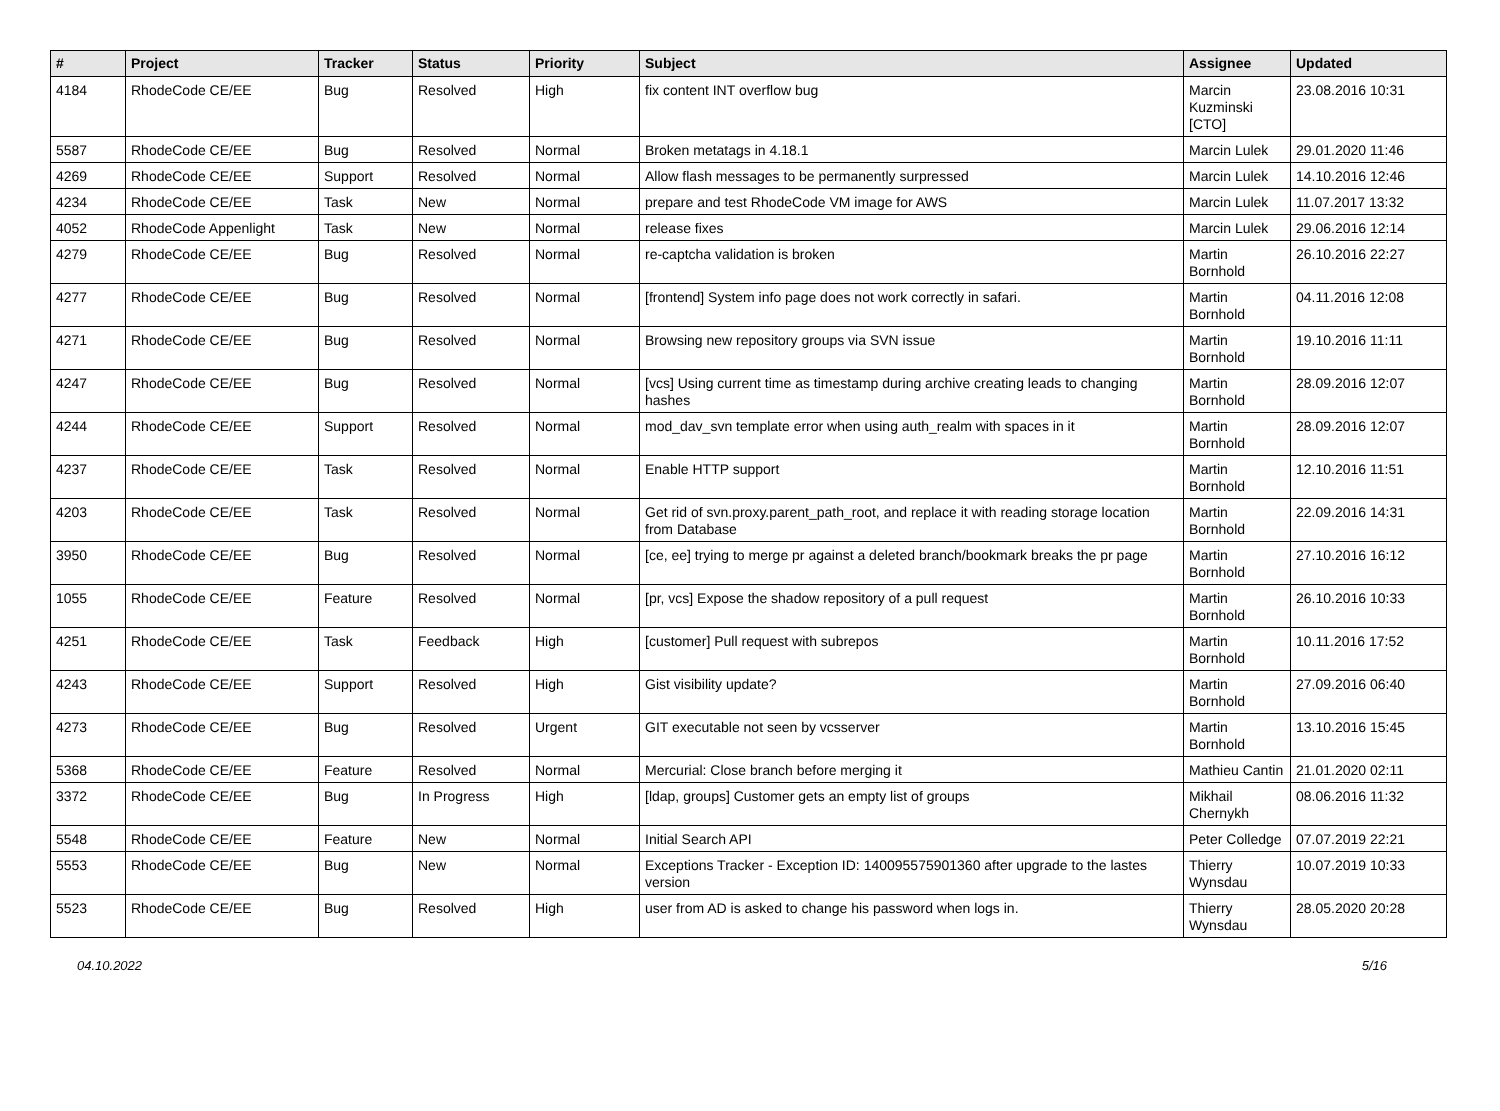| # | Project | Tracker | Status | Priority | Subject | Assignee | Updated |
| --- | --- | --- | --- | --- | --- | --- | --- |
| 4184 | RhodeCode CE/EE | Bug | Resolved | High | fix content INT overflow bug | Marcin Kuzminski [CTO] | 23.08.2016 10:31 |
| 5587 | RhodeCode CE/EE | Bug | Resolved | Normal | Broken metatags in 4.18.1 | Marcin Lulek | 29.01.2020 11:46 |
| 4269 | RhodeCode CE/EE | Support | Resolved | Normal | Allow flash messages to be permanently surpressed | Marcin Lulek | 14.10.2016 12:46 |
| 4234 | RhodeCode CE/EE | Task | New | Normal | prepare and test RhodeCode VM image for AWS | Marcin Lulek | 11.07.2017 13:32 |
| 4052 | RhodeCode Appenlight | Task | New | Normal | release fixes | Marcin Lulek | 29.06.2016 12:14 |
| 4279 | RhodeCode CE/EE | Bug | Resolved | Normal | re-captcha validation is broken | Martin Bornhold | 26.10.2016 22:27 |
| 4277 | RhodeCode CE/EE | Bug | Resolved | Normal | [frontend] System info page does not work correctly in safari. | Martin Bornhold | 04.11.2016 12:08 |
| 4271 | RhodeCode CE/EE | Bug | Resolved | Normal | Browsing new repository groups via SVN issue | Martin Bornhold | 19.10.2016 11:11 |
| 4247 | RhodeCode CE/EE | Bug | Resolved | Normal | [vcs] Using current time as timestamp during archive creating leads to changing hashes | Martin Bornhold | 28.09.2016 12:07 |
| 4244 | RhodeCode CE/EE | Support | Resolved | Normal | mod_dav_svn template error when using auth_realm with spaces in it | Martin Bornhold | 28.09.2016 12:07 |
| 4237 | RhodeCode CE/EE | Task | Resolved | Normal | Enable HTTP support | Martin Bornhold | 12.10.2016 11:51 |
| 4203 | RhodeCode CE/EE | Task | Resolved | Normal | Get rid of svn.proxy.parent_path_root, and replace it with reading storage location from Database | Martin Bornhold | 22.09.2016 14:31 |
| 3950 | RhodeCode CE/EE | Bug | Resolved | Normal | [ce, ee] trying to merge pr against a deleted branch/bookmark breaks the pr page | Martin Bornhold | 27.10.2016 16:12 |
| 1055 | RhodeCode CE/EE | Feature | Resolved | Normal | [pr, vcs] Expose the shadow repository of a pull request | Martin Bornhold | 26.10.2016 10:33 |
| 4251 | RhodeCode CE/EE | Task | Feedback | High | [customer] Pull request with subrepos | Martin Bornhold | 10.11.2016 17:52 |
| 4243 | RhodeCode CE/EE | Support | Resolved | High | Gist visibility update? | Martin Bornhold | 27.09.2016 06:40 |
| 4273 | RhodeCode CE/EE | Bug | Resolved | Urgent | GIT executable not seen by vcsserver | Martin Bornhold | 13.10.2016 15:45 |
| 5368 | RhodeCode CE/EE | Feature | Resolved | Normal | Mercurial: Close branch before merging it | Mathieu Cantin | 21.01.2020 02:11 |
| 3372 | RhodeCode CE/EE | Bug | In Progress | High | [ldap, groups] Customer gets an empty list of groups | Mikhail Chernykh | 08.06.2016 11:32 |
| 5548 | RhodeCode CE/EE | Feature | New | Normal | Initial Search API | Peter Colledge | 07.07.2019 22:21 |
| 5553 | RhodeCode CE/EE | Bug | New | Normal | Exceptions Tracker - Exception ID: 140095575901360 after upgrade to the lastes version | Thierry Wynsdau | 10.07.2019 10:33 |
| 5523 | RhodeCode CE/EE | Bug | Resolved | High | user from AD is asked to change his password when logs in. | Thierry Wynsdau | 28.05.2020 20:28 |
04.10.2022 5/16